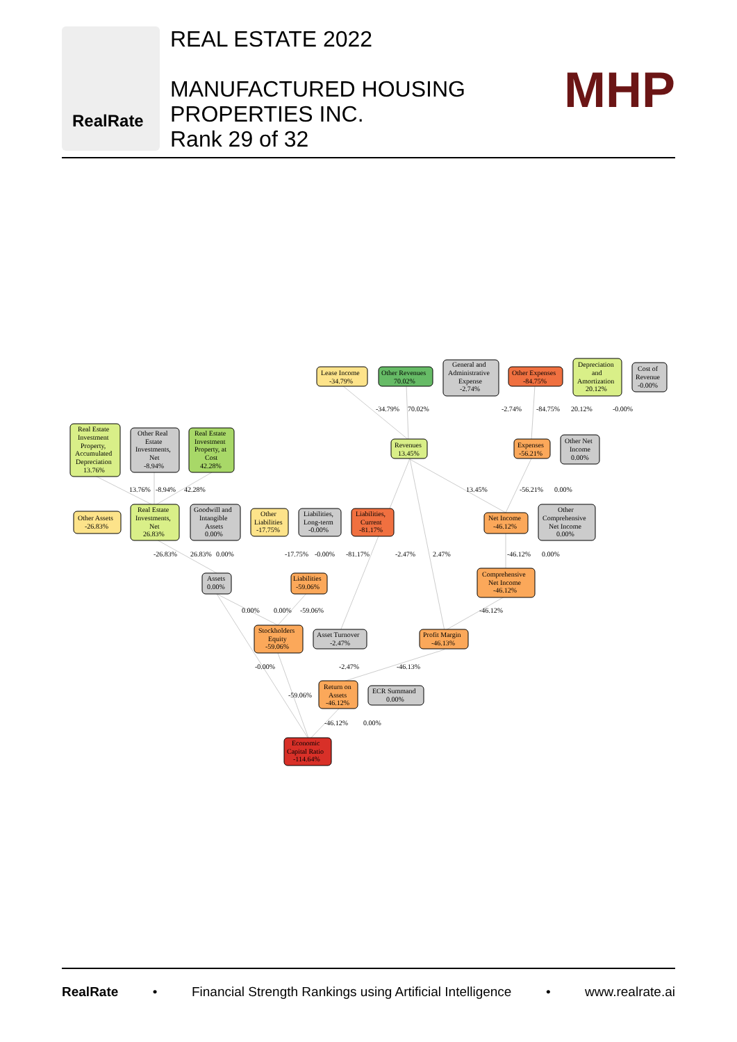RealRate
REAL ESTATE 2022
MANUFACTURED HOUSING
PROPERTIES INC.
Rank 29 of 32
MHP
Lease Income
-34.79%
Other Revenues
70.02%
General and
Administrative
Expense
-2.74%
Other Expenses
-84.75%
Depreciation
and
Amortization
20.12%
Cost of
Revenue
-0.00%
-34.79%
70.02%
-2.74%
-84.75%
20.12%
-0.00%
Real Estate
Investment
Property,
Accumulated
Depreciation
13.76%
Other Real
Estate
Investments,
Net
-8.94%
Real Estate
Investment
Property, at
Cost
42.28%
Revenues
13.45%
Expenses
-56.21%
Other Net
Income
0.00%
13.76%
-8.94%
42.28%
13.45%
-56.21%
0.00%
Other Assets
-26.83%
Real Estate
Investments,
Net
26.83%
Goodwill and
Intangible
Assets
0.00%
Other
Liabilities
-17.75%
Liabilities,
Long-term
-0.00%
Liabilities,
Current
-81.17%
Net Income
-46.12%
Other
Comprehensive
Net Income
0.00%
-26.83%
26.83%
0.00%
-17.75%
-0.00%
-81.17%
-2.47%
2.47%
-46.12%
0.00%
Assets
0.00%
Liabilities
-59.06%
Comprehensive
Net Income
-46.12%
0.00%
0.00%
-59.06%
-46.12%
Stockholders
Equity
-59.06%
Asset Turnover
-2.47%
Profit Margin
-46.13%
-0.00%
-2.47%
-46.13%
Return on
Assets
-46.12%
ECR Summand
0.00%
-59.06%
-46.12%
0.00%
Economic
Capital Ratio
-114.64%
RealRate • Financial Strength Rankings using Artificial Intelligence • www.realrate.ai